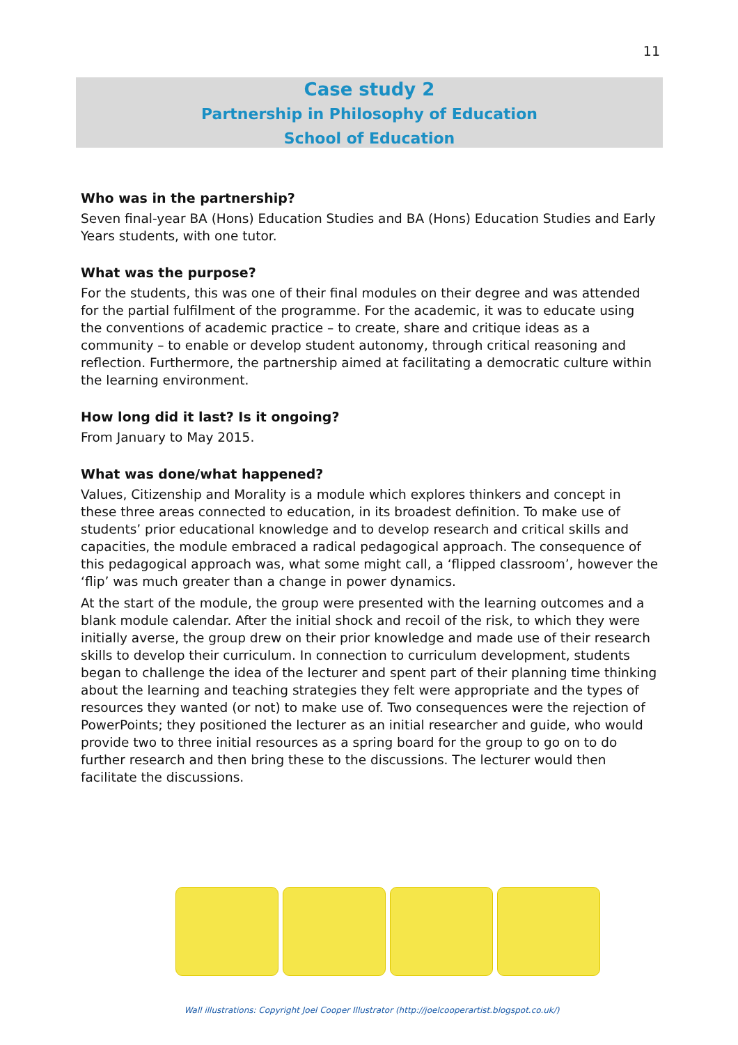11
Case study 2
Partnership in Philosophy of Education
School of Education
Who was in the partnership?
Seven final-year BA (Hons) Education Studies and BA (Hons) Education Studies and Early Years students, with one tutor.
What was the purpose?
For the students, this was one of their final modules on their degree and was attended for the partial fulfilment of the programme. For the academic, it was to educate using the conventions of academic practice – to create, share and critique ideas as a community – to enable or develop student autonomy, through critical reasoning and reflection. Furthermore, the partnership aimed at facilitating a democratic culture within the learning environment.
How long did it last? Is it ongoing?
From January to May 2015.
What was done/what happened?
Values, Citizenship and Morality is a module which explores thinkers and concept in these three areas connected to education, in its broadest definition. To make use of students’ prior educational knowledge and to develop research and critical skills and capacities, the module embraced a radical pedagogical approach. The consequence of this pedagogical approach was, what some might call, a ‘flipped classroom’, however the ‘flip’ was much greater than a change in power dynamics.
At the start of the module, the group were presented with the learning outcomes and a blank module calendar. After the initial shock and recoil of the risk, to which they were initially averse, the group drew on their prior knowledge and made use of their research skills to develop their curriculum. In connection to curriculum development, students began to challenge the idea of the lecturer and spent part of their planning time thinking about the learning and teaching strategies they felt were appropriate and the types of resources they wanted (or not) to make use of. Two consequences were the rejection of PowerPoints; they positioned the lecturer as an initial researcher and guide, who would provide two to three initial resources as a spring board for the group to go on to do further research and then bring these to the discussions. The lecturer would then facilitate the discussions.
Wall illustrations: Copyright Joel Cooper Illustrator (http://joelcooperartist.blogspot.co.uk/)